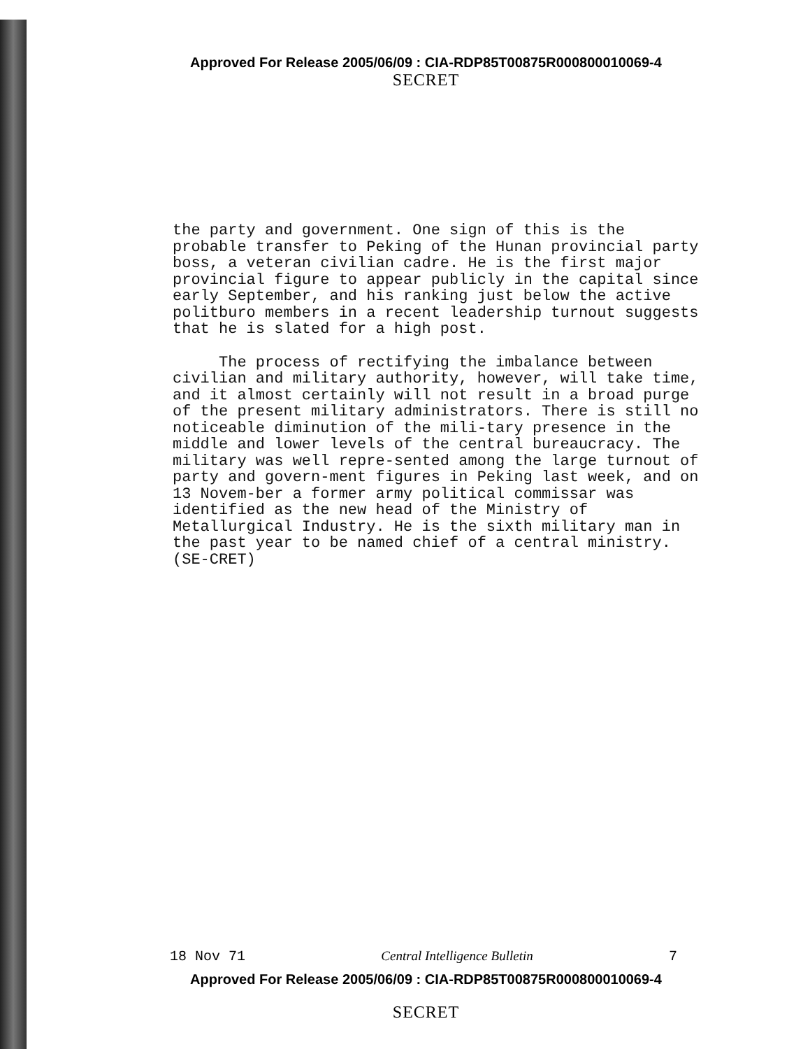Approved For Release 2005/06/09 : CIA-RDP85T00875R000800010069-4
SECRET
the party and government. One sign of this is the probable transfer to Peking of the Hunan provincial party boss, a veteran civilian cadre. He is the first major provincial figure to appear publicly in the capital since early September, and his ranking just below the active politburo members in a recent leadership turnout suggests that he is slated for a high post.
The process of rectifying the imbalance between civilian and military authority, however, will take time, and it almost certainly will not result in a broad purge of the present military administrators. There is still no noticeable diminution of the mili-tary presence in the middle and lower levels of the central bureaucracy. The military was well repre-sented among the large turnout of party and govern-ment figures in Peking last week, and on 13 Novem-ber a former army political commissar was identified as the new head of the Ministry of Metallurgical Industry. He is the sixth military man in the past year to be named chief of a central ministry. (SE-CRET)
18 Nov 71 Central Intelligence Bulletin 7
Approved For Release 2005/06/09 : CIA-RDP85T00875R000800010069-4
SECRET